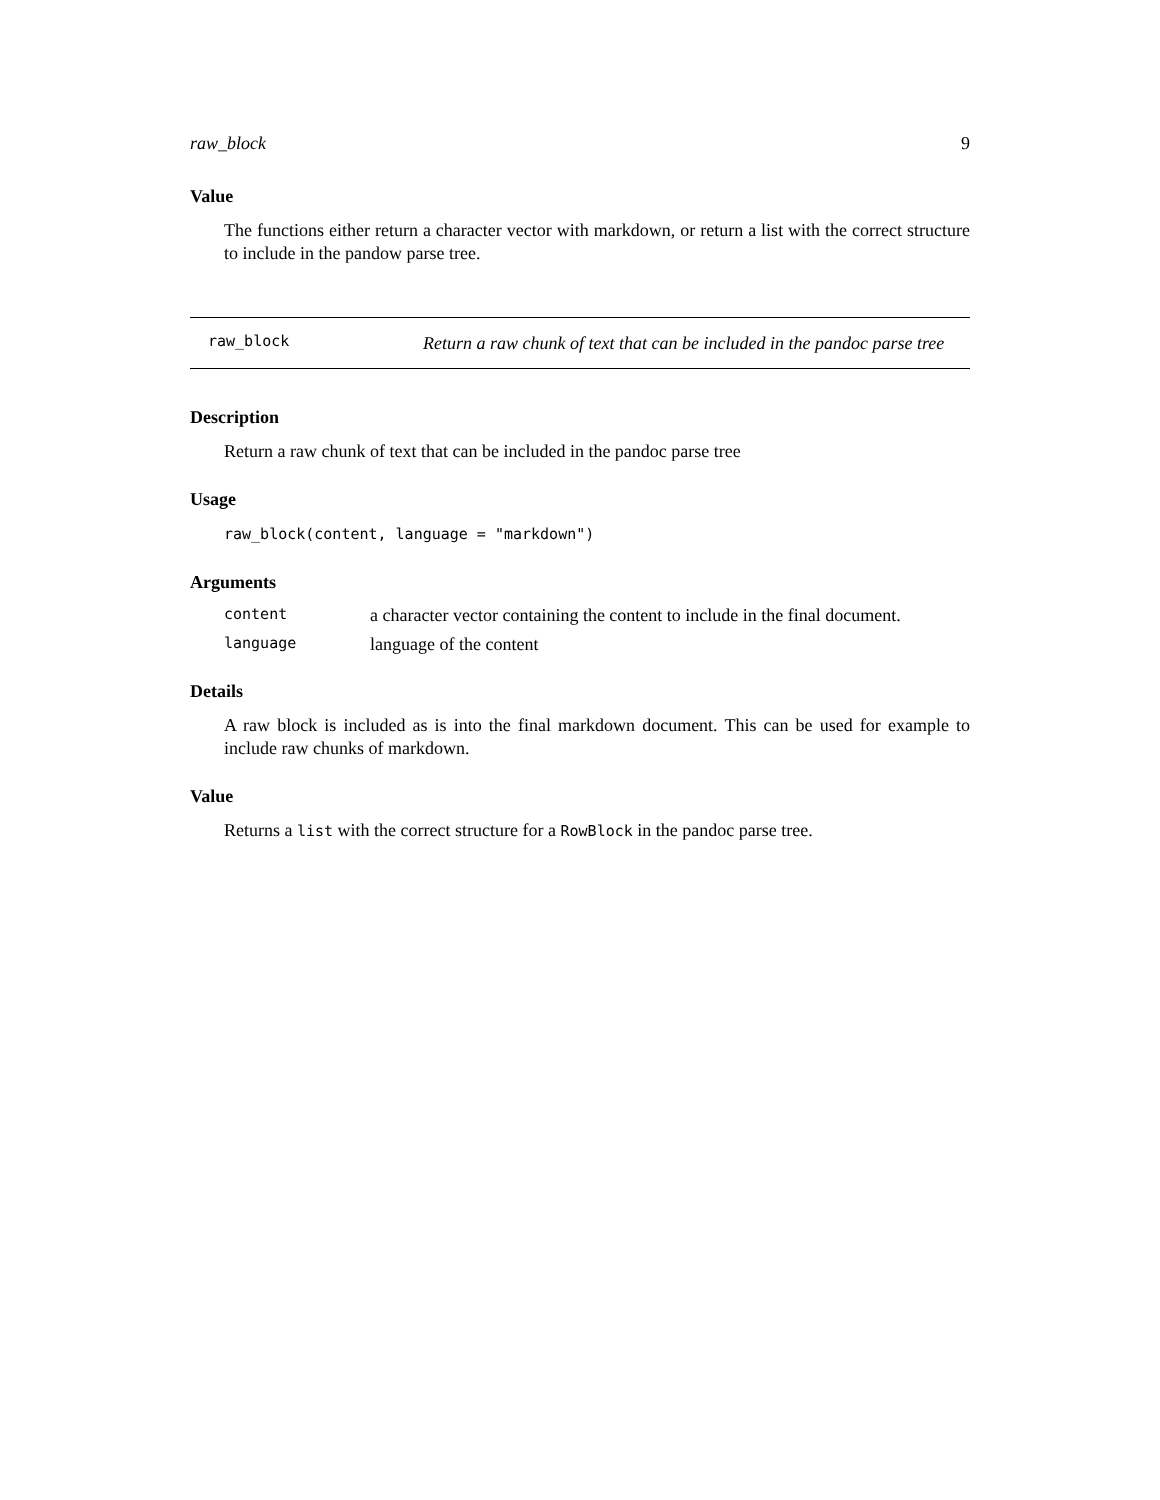raw_block 9
Value
The functions either return a character vector with markdown, or return a list with the correct structure to include in the pandow parse tree.
raw_block
Return a raw chunk of text that can be included in the pandoc parse tree
Description
Return a raw chunk of text that can be included in the pandoc parse tree
Usage
raw_block(content, language = "markdown")
Arguments
| content | a character vector containing the content to include in the final document. |
| language | language of the content |
Details
A raw block is included as is into the final markdown document. This can be used for example to include raw chunks of markdown.
Value
Returns a list with the correct structure for a RowBlock in the pandoc parse tree.